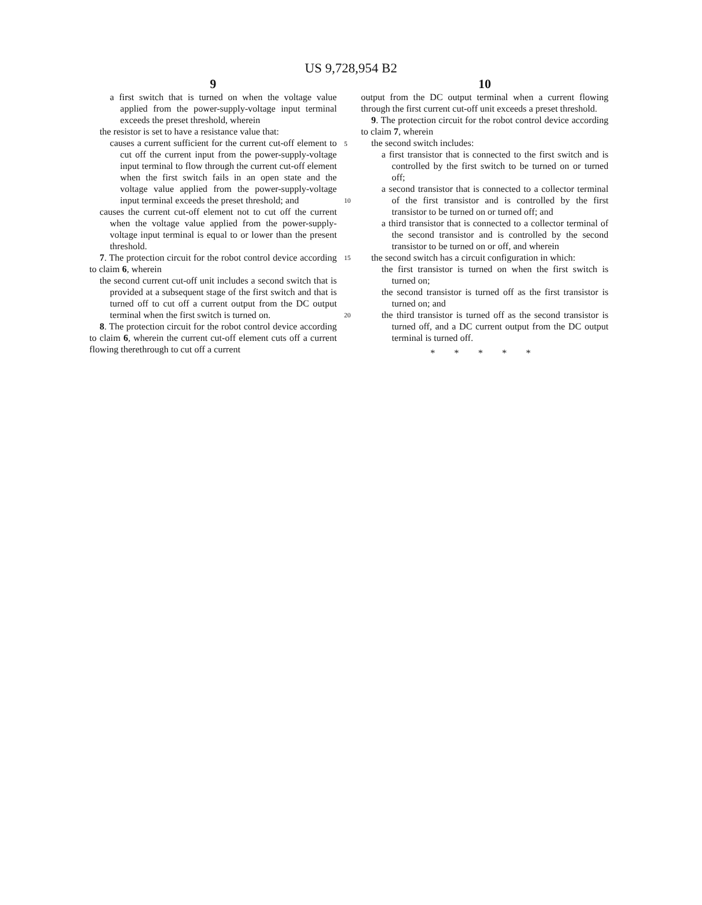US 9,728,954 B2
9
a first switch that is turned on when the voltage value applied from the power-supply-voltage input terminal exceeds the preset threshold, wherein
the resistor is set to have a resistance value that:
causes a current sufficient for the current cut-off element to cut off the current input from the power-supply-voltage input terminal to flow through the current cut-off element when the first switch fails in an open state and the voltage value applied from the power-supply-voltage input terminal exceeds the preset threshold; and
causes the current cut-off element not to cut off the current when the voltage value applied from the power-supply-voltage input terminal is equal to or lower than the present threshold.
7. The protection circuit for the robot control device according to claim 6, wherein
the second current cut-off unit includes a second switch that is provided at a subsequent stage of the first switch and that is turned off to cut off a current output from the DC output terminal when the first switch is turned on.
8. The protection circuit for the robot control device according to claim 6, wherein the current cut-off element cuts off a current flowing therethrough to cut off a current
5
10
15
20
10
output from the DC output terminal when a current flowing through the first current cut-off unit exceeds a preset threshold.
9. The protection circuit for the robot control device according to claim 7, wherein
the second switch includes:
a first transistor that is connected to the first switch and is controlled by the first switch to be turned on or turned off;
a second transistor that is connected to a collector terminal of the first transistor and is controlled by the first transistor to be turned on or turned off; and
a third transistor that is connected to a collector terminal of the second transistor and is controlled by the second transistor to be turned on or off, and wherein
the second switch has a circuit configuration in which:
the first transistor is turned on when the first switch is turned on;
the second transistor is turned off as the first transistor is turned on; and
the third transistor is turned off as the second transistor is turned off, and a DC current output from the DC output terminal is turned off.
* * * * *